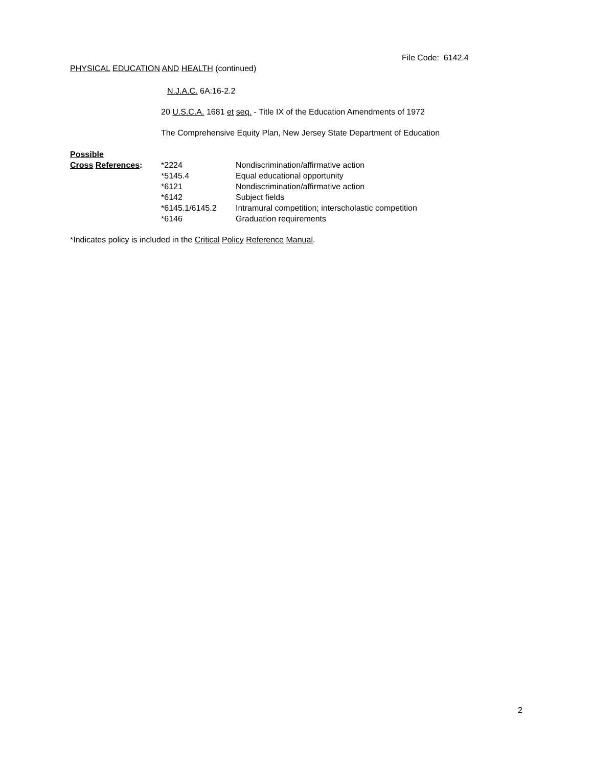File Code: 6142.4
PHYSICAL EDUCATION AND HEALTH (continued)
N.J.A.C. 6A:16-2.2
20 U.S.C.A. 1681 et seq. - Title IX of the Education Amendments of 1972
The Comprehensive Equity Plan, New Jersey State Department of Education
| Possible | | |
| Cross References : | *2224 | Nondiscrimination/affirmative action |
| | *5145.4 | Equal educational opportunity |
| | *6121 | Nondiscrimination/affirmative action |
| | *6142 | Subject fields |
| | *6145.1/6145.2 | Intramural competition; interscholastic competition |
| | *6146 | Graduation requirements |
*Indicates policy is included in the Critical Policy Reference Manual.
2